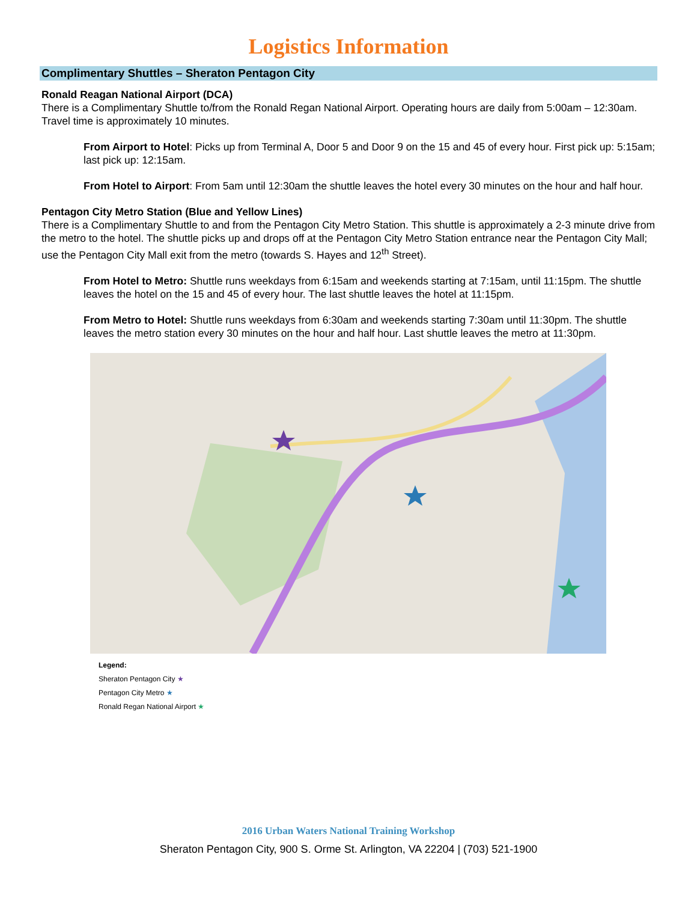Logistics Information
Complimentary Shuttles – Sheraton Pentagon City
Ronald Reagan National Airport (DCA)
There is a Complimentary Shuttle to/from the Ronald Regan National Airport. Operating hours are daily from 5:00am – 12:30am. Travel time is approximately 10 minutes.
From Airport to Hotel: Picks up from Terminal A, Door 5 and Door 9 on the 15 and 45 of every hour. First pick up: 5:15am; last pick up: 12:15am.
From Hotel to Airport: From 5am until 12:30am the shuttle leaves the hotel every 30 minutes on the hour and half hour.
Pentagon City Metro Station (Blue and Yellow Lines)
There is a Complimentary Shuttle to and from the Pentagon City Metro Station. This shuttle is approximately a 2-3 minute drive from the metro to the hotel. The shuttle picks up and drops off at the Pentagon City Metro Station entrance near the Pentagon City Mall; use the Pentagon City Mall exit from the metro (towards S. Hayes and 12<sup>th</sup> Street).
From Hotel to Metro: Shuttle runs weekdays from 6:15am and weekends starting at 7:15am, until 11:15pm. The shuttle leaves the hotel on the 15 and 45 of every hour. The last shuttle leaves the hotel at 11:15pm.
From Metro to Hotel: Shuttle runs weekdays from 6:30am and weekends starting 7:30am until 11:30pm. The shuttle leaves the metro station every 30 minutes on the hour and half hour. Last shuttle leaves the metro at 11:30pm.
Legend:
Sheraton Pentagon City ★
Pentagon City Metro ★
Ronald Regan National Airport ★
2016 Urban Waters National Training Workshop
Sheraton Pentagon City, 900 S. Orme St. Arlington, VA 22204 | (703) 521-1900